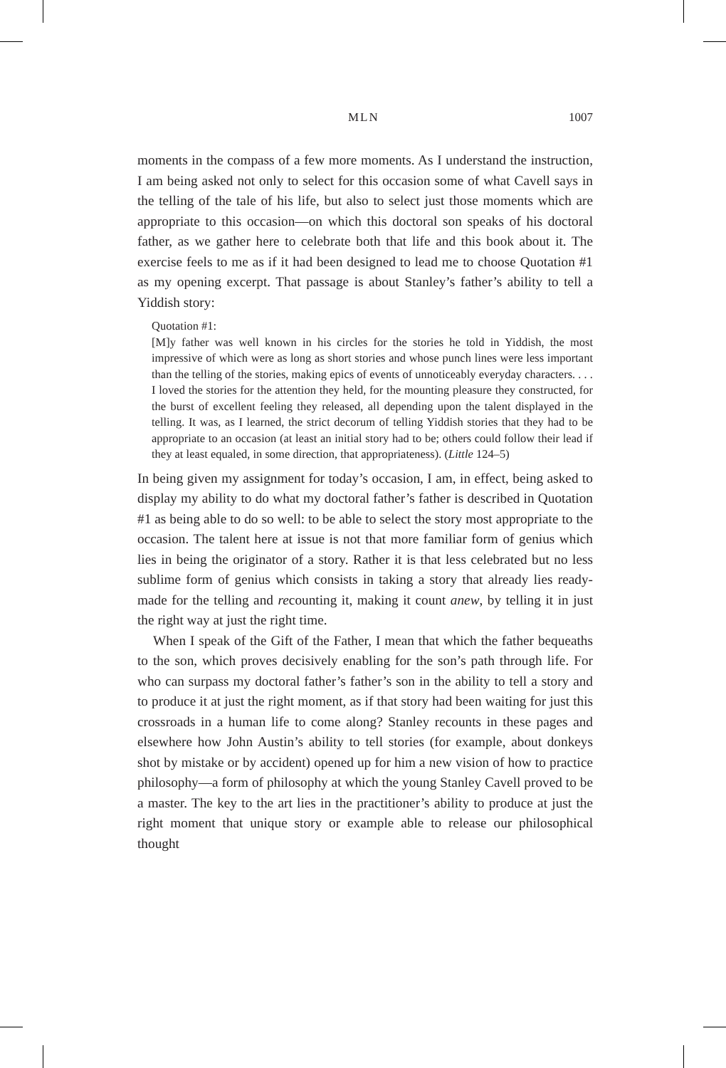MLN 1007
moments in the compass of a few more moments. As I understand the instruction, I am being asked not only to select for this occasion some of what Cavell says in the telling of the tale of his life, but also to select just those moments which are appropriate to this occasion—on which this doctoral son speaks of his doctoral father, as we gather here to celebrate both that life and this book about it. The exercise feels to me as if it had been designed to lead me to choose Quotation #1 as my opening excerpt. That passage is about Stanley’s father’s ability to tell a Yiddish story:
Quotation #1:
[M]y father was well known in his circles for the stories he told in Yiddish, the most impressive of which were as long as short stories and whose punch lines were less important than the telling of the stories, making epics of events of unnoticeably everyday characters. . . . I loved the stories for the attention they held, for the mounting pleasure they constructed, for the burst of excellent feeling they released, all depending upon the talent displayed in the telling. It was, as I learned, the strict decorum of telling Yiddish stories that they had to be appropriate to an occasion (at least an initial story had to be; others could follow their lead if they at least equaled, in some direction, that appropriateness). (Little 124–5)
In being given my assignment for today’s occasion, I am, in effect, being asked to display my ability to do what my doctoral father’s father is described in Quotation #1 as being able to do so well: to be able to select the story most appropriate to the occasion. The talent here at issue is not that more familiar form of genius which lies in being the originator of a story. Rather it is that less celebrated but no less sublime form of genius which consists in taking a story that already lies ready-made for the telling and recounting it, making it count anew, by telling it in just the right way at just the right time.
When I speak of the Gift of the Father, I mean that which the father bequeaths to the son, which proves decisively enabling for the son’s path through life. For who can surpass my doctoral father’s father’s son in the ability to tell a story and to produce it at just the right moment, as if that story had been waiting for just this crossroads in a human life to come along? Stanley recounts in these pages and elsewhere how John Austin’s ability to tell stories (for example, about donkeys shot by mistake or by accident) opened up for him a new vision of how to practice philosophy—a form of philosophy at which the young Stanley Cavell proved to be a master. The key to the art lies in the practitioner’s ability to produce at just the right moment that unique story or example able to release our philosophical thought